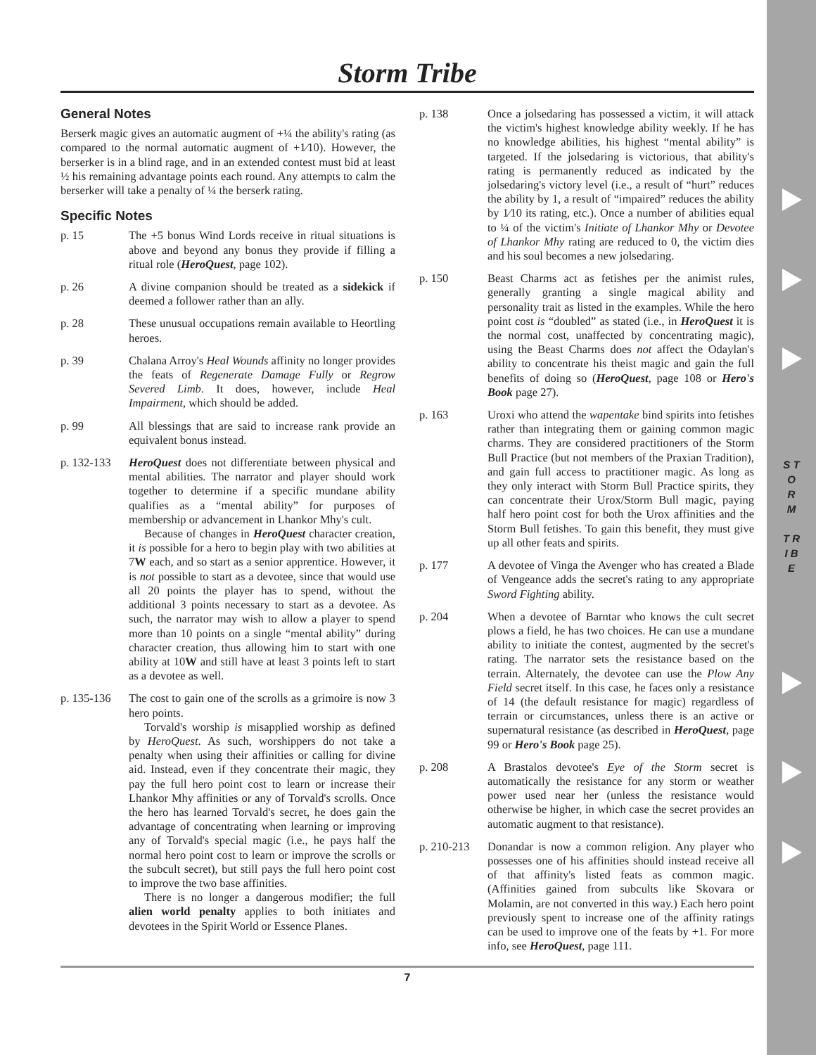S T O R M
T R I B E
Storm Tribe
General Notes
Berserk magic gives an automatic augment of +¼ the ability's rating (as compared to the normal automatic augment of +1⁄10). However, the berserker is in a blind rage, and in an extended contest must bid at least ½ his remaining advantage points each round. Any attempts to calm the berserker will take a penalty of ¼ the berserk rating.
Specific Notes
p. 15 The +5 bonus Wind Lords receive in ritual situations is above and beyond any bonus they provide if filling a ritual role (HeroQuest, page 102).
p. 26 A divine companion should be treated as a sidekick if deemed a follower rather than an ally.
p. 28 These unusual occupations remain available to Heortling heroes.
p. 39 Chalana Arroy's Heal Wounds affinity no longer provides the feats of Regenerate Damage Fully or Regrow Severed Limb. It does, however, include Heal Impairment, which should be added.
p. 99 All blessings that are said to increase rank provide an equivalent bonus instead.
p. 132-133
HeroQuest does not differentiate between physical and mental abilities. The narrator and player should work together to determine if a specific mundane ability qualifies as a “mental ability” for purposes of membership or advancement in Lhankor Mhy's cult.
Because of changes in HeroQuest character creation, it is possible for a hero to begin play with two abilities at 7W each, and so start as a senior apprentice. However, it is not possible to start as a devotee, since that would use all 20 points the player has to spend, without the additional 3 points necessary to start as a devotee. As such, the narrator may wish to allow a player to spend more than 10 points on a single “mental ability” during character creation, thus allowing him to start with one ability at 10W and still have at least 3 points left to start as a devotee as well.
p. 135-136
The cost to gain one of the scrolls as a grimoire is now 3 hero points.
Torvald's worship is misapplied worship as defined by HeroQuest. As such, worshippers do not take a penalty when using their affinities or calling for divine aid. Instead, even if they concentrate their magic, they pay the full hero point cost to learn or increase their Lhankor Mhy affinities or any of Torvald's scrolls. Once the hero has learned Torvald's secret, he does gain the advantage of concentrating when learning or improving any of Torvald's special magic (i.e., he pays half the normal hero point cost to learn or improve the scrolls or the subcult secret), but still pays the full hero point cost to improve the two base affinities.
There is no longer a dangerous modifier; the full alien world penalty applies to both initiates and devotees in the Spirit World or Essence Planes.
p. 138 Once a jolsedaring has possessed a victim, it will attack the victim's highest knowledge ability weekly. If he has no knowledge abilities, his highest “mental ability” is targeted. If the jolsedaring is victorious, that ability's rating is permanently reduced as indicated by the jolsedaring's victory level (i.e., a result of “hurt” reduces the ability by 1, a result of “impaired” reduces the ability by 1⁄10 its rating, etc.). Once a number of abilities equal to ¼ of the victim's Initiate of Lhankor Mhy or Devotee of Lhankor Mhy rating are reduced to 0, the victim dies and his soul becomes a new jolsedaring.
p. 150 Beast Charms act as fetishes per the animist rules, generally granting a single magical ability and personality trait as listed in the examples. While the hero point cost is “doubled” as stated (i.e., in HeroQuest it is the normal cost, unaffected by concentrating magic), using the Beast Charms does not affect the Odaylan's ability to concentrate his theist magic and gain the full benefits of doing so (HeroQuest, page 108 or Hero's Book page 27).
p. 163 Uroxi who attend the wapentake bind spirits into fetishes rather than integrating them or gaining common magic charms. They are considered practitioners of the Storm Bull Practice (but not members of the Praxian Tradition), and gain full access to practitioner magic. As long as they only interact with Storm Bull Practice spirits, they can concentrate their Urox/Storm Bull magic, paying half hero point cost for both the Urox affinities and the Storm Bull fetishes. To gain this benefit, they must give up all other feats and spirits.
p. 177 A devotee of Vinga the Avenger who has created a Blade of Vengeance adds the secret's rating to any appropriate Sword Fighting ability.
p. 204 When a devotee of Barntar who knows the cult secret plows a field, he has two choices. He can use a mundane ability to initiate the contest, augmented by the secret's rating. The narrator sets the resistance based on the terrain. Alternately, the devotee can use the Plow Any Field secret itself. In this case, he faces only a resistance of 14 (the default resistance for magic) regardless of terrain or circumstances, unless there is an active or supernatural resistance (as described in HeroQuest, page 99 or Hero's Book page 25).
p. 208 A Brastalos devotee's Eye of the Storm secret is automatically the resistance for any storm or weather power used near her (unless the resistance would otherwise be higher, in which case the secret provides an automatic augment to that resistance).
p. 210-213
Donandar is now a common religion. Any player who possesses one of his affinities should instead receive all of that affinity's listed feats as common magic. (Affinities gained from subcults like Skovara or Molamin, are not converted in this way.) Each hero point previously spent to increase one of the affinity ratings can be used to improve one of the feats by +1. For more info, see HeroQuest, page 111.
7